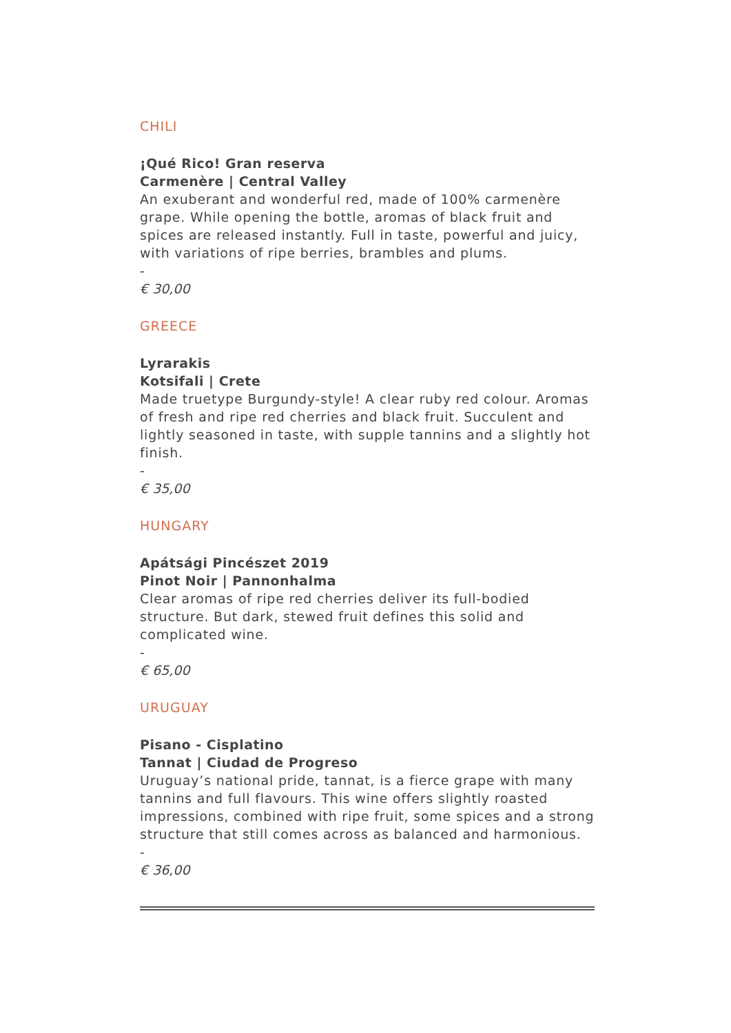CHILI
¡Qué Rico! Gran reserva
Carmenère | Central Valley
An exuberant and wonderful red, made of 100% carmenère grape. While opening the bottle, aromas of black fruit and spices are released instantly. Full in taste, powerful and juicy, with variations of ripe berries, brambles and plums.
-
€ 30,00
GREECE
Lyrarakis
Kotsifali | Crete
Made truetype Burgundy-style! A clear ruby red colour. Aromas of fresh and ripe red cherries and black fruit. Succulent and lightly seasoned in taste, with supple tannins and a slightly hot finish.
-
€ 35,00
HUNGARY
Apátsági Pincészet 2019
Pinot Noir | Pannonhalma
Clear aromas of ripe red cherries deliver its full-bodied structure. But dark, stewed fruit defines this solid and complicated wine.
-
€ 65,00
URUGUAY
Pisano - Cisplatino
Tannat | Ciudad de Progreso
Uruguay’s national pride, tannat, is a fierce grape with many tannins and full flavours. This wine offers slightly roasted impressions, combined with ripe fruit, some spices and a strong structure that still comes across as balanced and harmonious.
-
€ 36,00